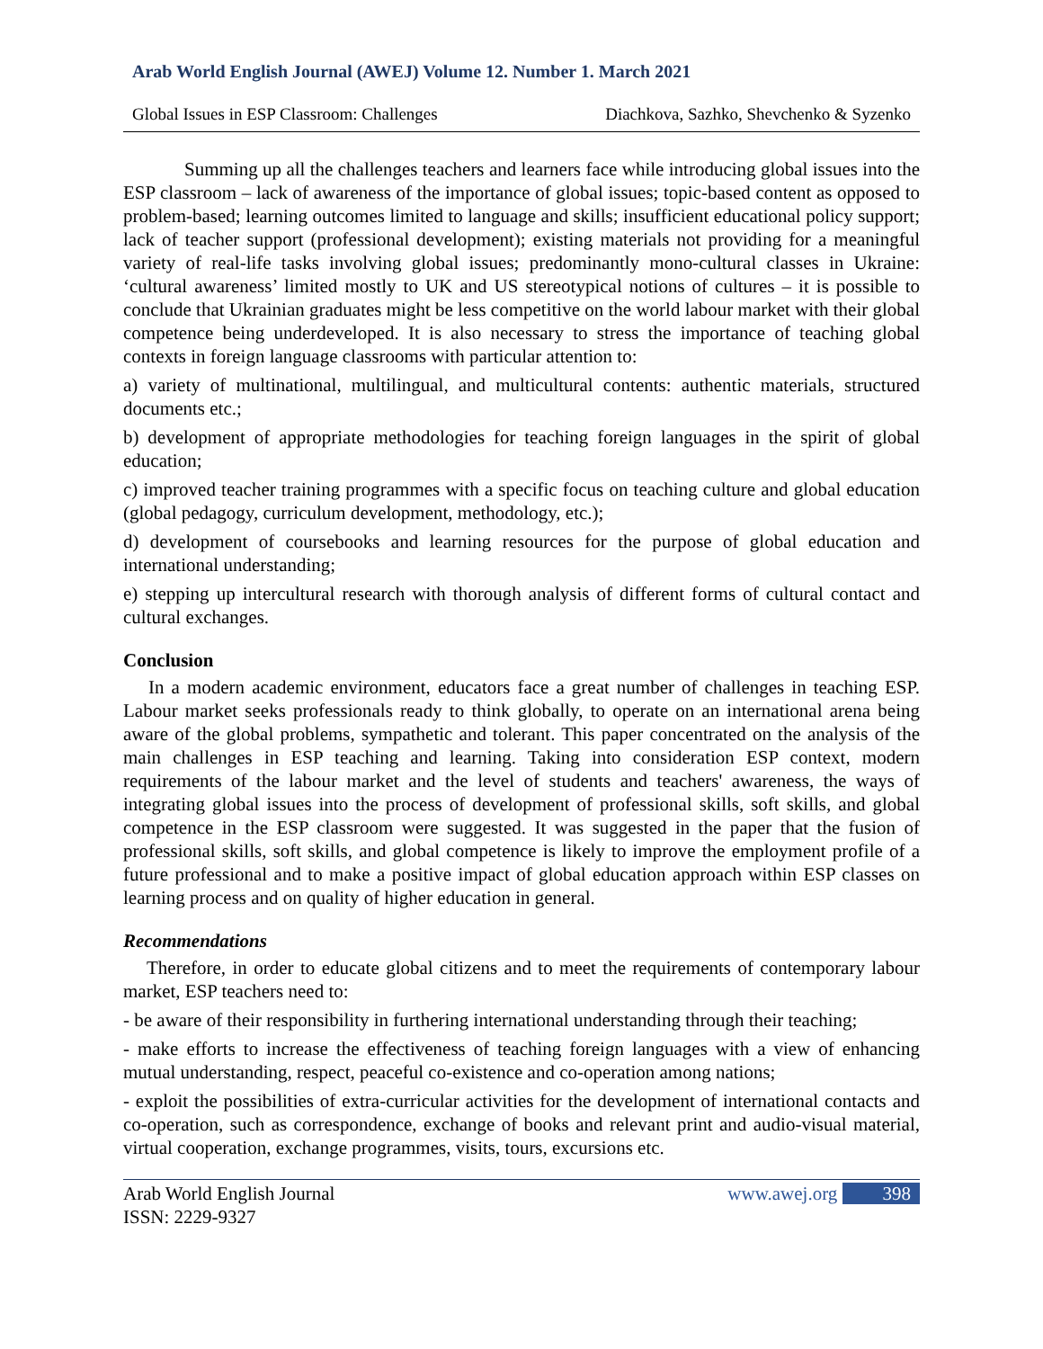Arab World English Journal (AWEJ) Volume 12. Number 1. March 2021
Global Issues in ESP Classroom: Challenges Diachkova, Sazhko, Shevchenko & Syzenko
Summing up all the challenges teachers and learners face while introducing global issues into the ESP classroom – lack of awareness of the importance of global issues; topic-based content as opposed to problem-based; learning outcomes limited to language and skills; insufficient educational policy support; lack of teacher support (professional development); existing materials not providing for a meaningful variety of real-life tasks involving global issues; predominantly mono-cultural classes in Ukraine: ‘cultural awareness’ limited mostly to UK and US stereotypical notions of cultures – it is possible to conclude that Ukrainian graduates might be less competitive on the world labour market with their global competence being underdeveloped. It is also necessary to stress the importance of teaching global contexts in foreign language classrooms with particular attention to:
a) variety of multinational, multilingual, and multicultural contents: authentic materials, structured documents etc.;
b) development of appropriate methodologies for teaching foreign languages in the spirit of global education;
c) improved teacher training programmes with a specific focus on teaching culture and global education (global pedagogy, curriculum development, methodology, etc.);
d) development of coursebooks and learning resources for the purpose of global education and international understanding;
e) stepping up intercultural research with thorough analysis of different forms of cultural contact and cultural exchanges.
Conclusion
In a modern academic environment, educators face a great number of challenges in teaching ESP. Labour market seeks professionals ready to think globally, to operate on an international arena being aware of the global problems, sympathetic and tolerant. This paper concentrated on the analysis of the main challenges in ESP teaching and learning. Taking into consideration ESP context, modern requirements of the labour market and the level of students and teachers' awareness, the ways of integrating global issues into the process of development of professional skills, soft skills, and global competence in the ESP classroom were suggested. It was suggested in the paper that the fusion of professional skills, soft skills, and global competence is likely to improve the employment profile of a future professional and to make a positive impact of global education approach within ESP classes on learning process and on quality of higher education in general.
Recommendations
Therefore, in order to educate global citizens and to meet the requirements of contemporary labour market, ESP teachers need to:
- be aware of their responsibility in furthering international understanding through their teaching;
- make efforts to increase the effectiveness of teaching foreign languages with a view of enhancing mutual understanding, respect, peaceful co-existence and co-operation among nations;
- exploit the possibilities of extra-curricular activities for the development of international contacts and co-operation, such as correspondence, exchange of books and relevant print and audio-visual material, virtual cooperation, exchange programmes, visits, tours, excursions etc.
Arab World English Journal
ISSN: 2229-9327
www.awej.org 398